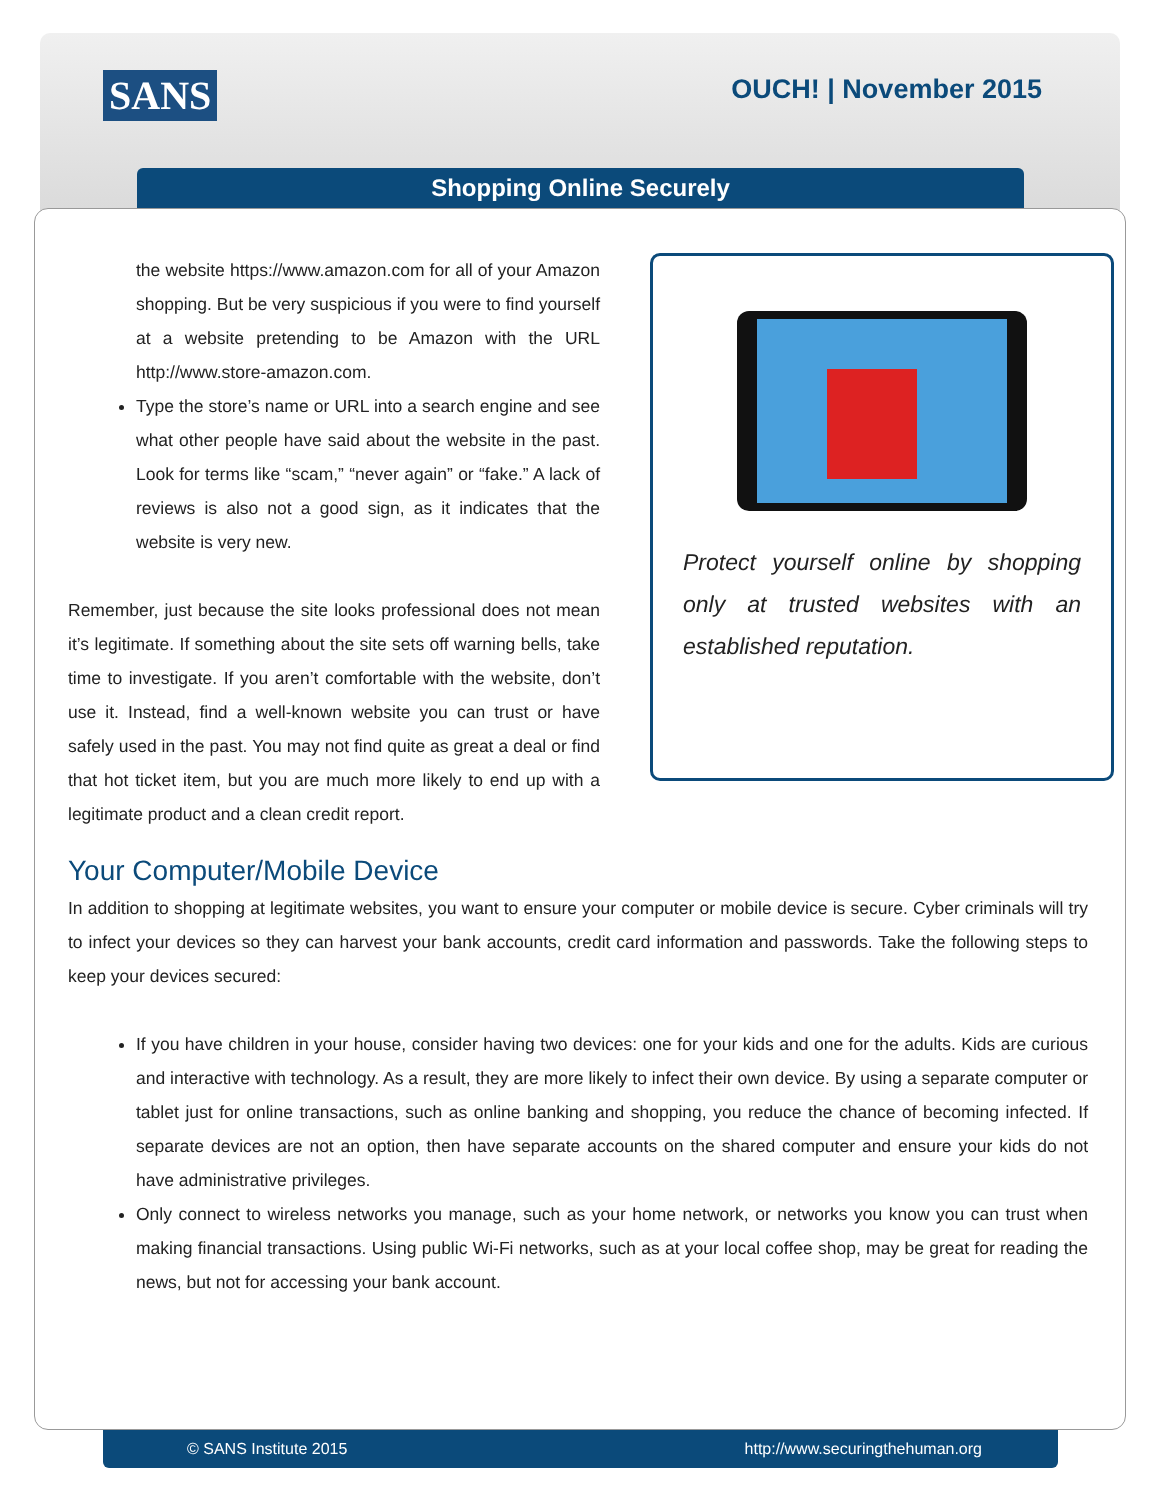SANS OUCH! | November 2015
Shopping Online Securely
Protect yourself online by shopping only at trusted websites with an established reputation.
the website https://www.amazon.com for all of your Amazon shopping. But be very suspicious if you were to find yourself at a website pretending to be Amazon with the URL http://www.store-amazon.com.
Type the store’s name or URL into a search engine and see what other people have said about the website in the past. Look for terms like “scam,” “never again” or “fake.” A lack of reviews is also not a good sign, as it indicates that the website is very new.
Remember, just because the site looks professional does not mean it’s legitimate. If something about the site sets off warning bells, take time to investigate. If you aren’t comfortable with the website, don’t use it. Instead, find a well-known website you can trust or have safely used in the past. You may not find quite as great a deal or find that hot ticket item, but you are much more likely to end up with a legitimate product and a clean credit report.
Your Computer/Mobile Device
In addition to shopping at legitimate websites, you want to ensure your computer or mobile device is secure. Cyber criminals will try to infect your devices so they can harvest your bank accounts, credit card information and passwords. Take the following steps to keep your devices secured:
If you have children in your house, consider having two devices: one for your kids and one for the adults. Kids are curious and interactive with technology. As a result, they are more likely to infect their own device. By using a separate computer or tablet just for online transactions, such as online banking and shopping, you reduce the chance of becoming infected. If separate devices are not an option, then have separate accounts on the shared computer and ensure your kids do not have administrative privileges.
Only connect to wireless networks you manage, such as your home network, or networks you know you can trust when making financial transactions. Using public Wi-Fi networks, such as at your local coffee shop, may be great for reading the news, but not for accessing your bank account.
© SANS Institute 2015 http://www.securingthehuman.org